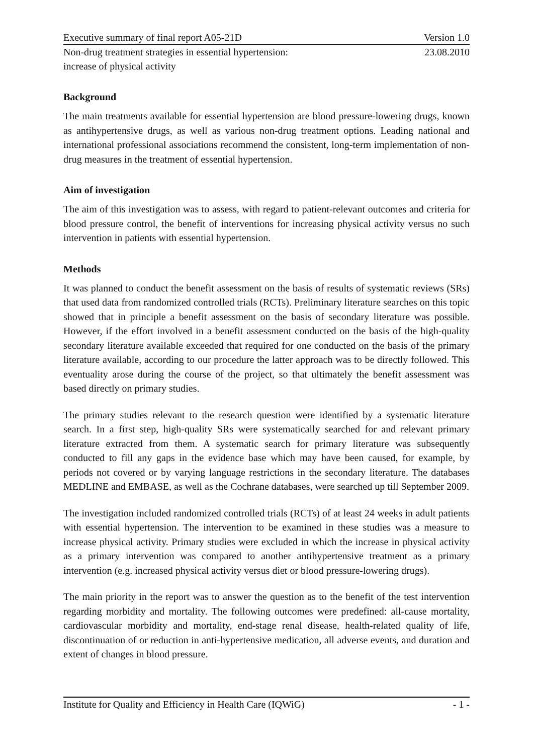Executive summary of final report A05-21D Version 1.0
Non-drug treatment strategies in essential hypertension:
increase of physical activity 23.08.2010
Background
The main treatments available for essential hypertension are blood pressure-lowering drugs, known as antihypertensive drugs, as well as various non-drug treatment options. Leading national and international professional associations recommend the consistent, long-term implementation of non-drug measures in the treatment of essential hypertension.
Aim of investigation
The aim of this investigation was to assess, with regard to patient-relevant outcomes and criteria for blood pressure control, the benefit of interventions for increasing physical activity versus no such intervention in patients with essential hypertension.
Methods
It was planned to conduct the benefit assessment on the basis of results of systematic reviews (SRs) that used data from randomized controlled trials (RCTs). Preliminary literature searches on this topic showed that in principle a benefit assessment on the basis of secondary literature was possible. However, if the effort involved in a benefit assessment conducted on the basis of the high-quality secondary literature available exceeded that required for one conducted on the basis of the primary literature available, according to our procedure the latter approach was to be directly followed. This eventuality arose during the course of the project, so that ultimately the benefit assessment was based directly on primary studies.
The primary studies relevant to the research question were identified by a systematic literature search. In a first step, high-quality SRs were systematically searched for and relevant primary literature extracted from them. A systematic search for primary literature was subsequently conducted to fill any gaps in the evidence base which may have been caused, for example, by periods not covered or by varying language restrictions in the secondary literature. The databases MEDLINE and EMBASE, as well as the Cochrane databases, were searched up till September 2009.
The investigation included randomized controlled trials (RCTs) of at least 24 weeks in adult patients with essential hypertension. The intervention to be examined in these studies was a measure to increase physical activity. Primary studies were excluded in which the increase in physical activity as a primary intervention was compared to another antihypertensive treatment as a primary intervention (e.g. increased physical activity versus diet or blood pressure-lowering drugs).
The main priority in the report was to answer the question as to the benefit of the test intervention regarding morbidity and mortality. The following outcomes were predefined: all-cause mortality, cardiovascular morbidity and mortality, end-stage renal disease, health-related quality of life, discontinuation of or reduction in anti-hypertensive medication, all adverse events, and duration and extent of changes in blood pressure.
Institute for Quality and Efficiency in Health Care (IQWiG) - 1 -